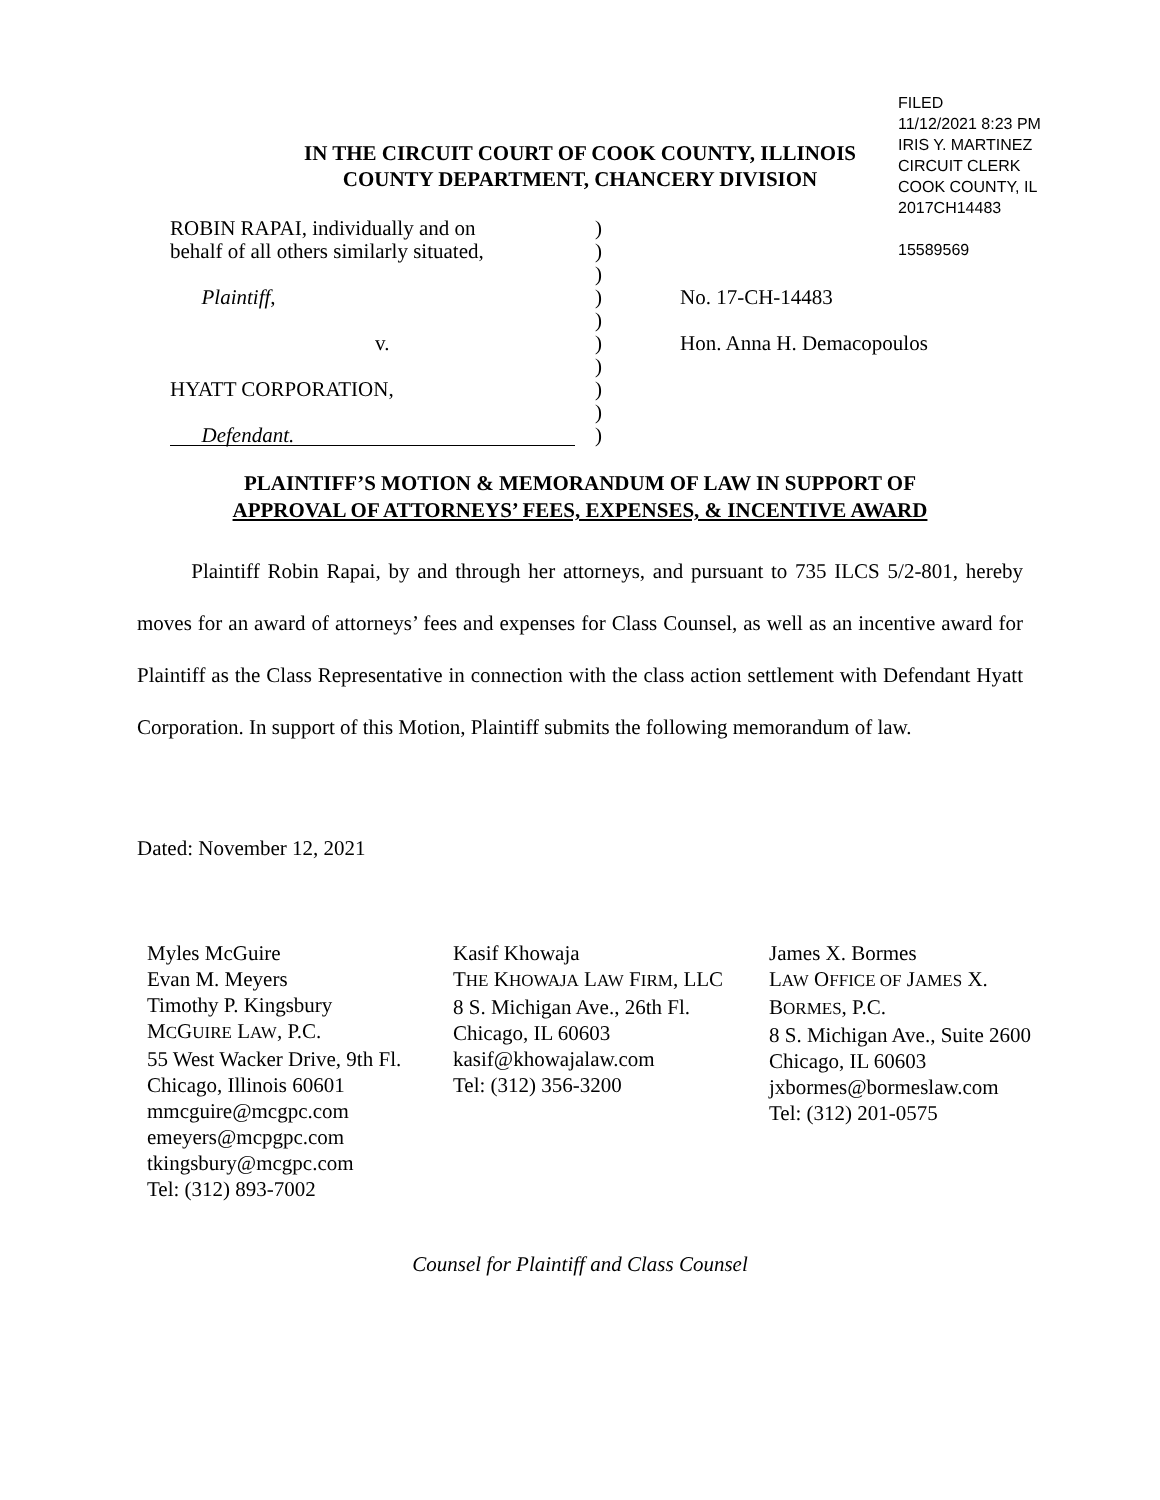FILED
11/12/2021 8:23 PM
IRIS Y. MARTINEZ
CIRCUIT CLERK
COOK COUNTY, IL
2017CH14483
15589569
IN THE CIRCUIT COURT OF COOK COUNTY, ILLINOIS
COUNTY DEPARTMENT, CHANCERY DIVISION
ROBIN RAPAI, individually and on )
behalf of all others similarly situated,
)
)
Plaintiff, ) No. 17-CH-14483
)
v. ) Hon. Anna H. Demacopoulos
)
HYATT CORPORATION, )
)
Defendant. )
PLAINTIFF’S MOTION & MEMORANDUM OF LAW IN SUPPORT OF
APPROVAL OF ATTORNEYS’ FEES, EXPENSES, & INCENTIVE AWARD
Plaintiff Robin Rapai, by and through her attorneys, and pursuant to 735 ILCS 5/2-801, hereby moves for an award of attorneys’ fees and expenses for Class Counsel, as well as an incentive award for Plaintiff as the Class Representative in connection with the class action settlement with Defendant Hyatt Corporation. In support of this Motion, Plaintiff submits the following memorandum of law.
Dated: November 12, 2021
Myles McGuire
Evan M. Meyers
Timothy P. Kingsbury
MCGUIRE LAW, P.C.
55 West Wacker Drive, 9th Fl.
Chicago, Illinois 60601
mmcguire@mcgpc.com
emeyers@mcpgpc.com
tkingsbury@mcgpc.com
Tel: (312) 893-7002
Kasif Khowaja
THE KHOWAJA LAW FIRM, LLC
8 S. Michigan Ave., 26th Fl.
Chicago, IL 60603
kasif@khowajalaw.com
Tel: (312) 356-3200
James X. Bormes
LAW OFFICE OF JAMES X.
BORMES, P.C.
8 S. Michigan Ave., Suite 2600
Chicago, IL 60603
jxbormes@bormeslaw.com
Tel: (312) 201-0575
Counsel for Plaintiff and Class Counsel